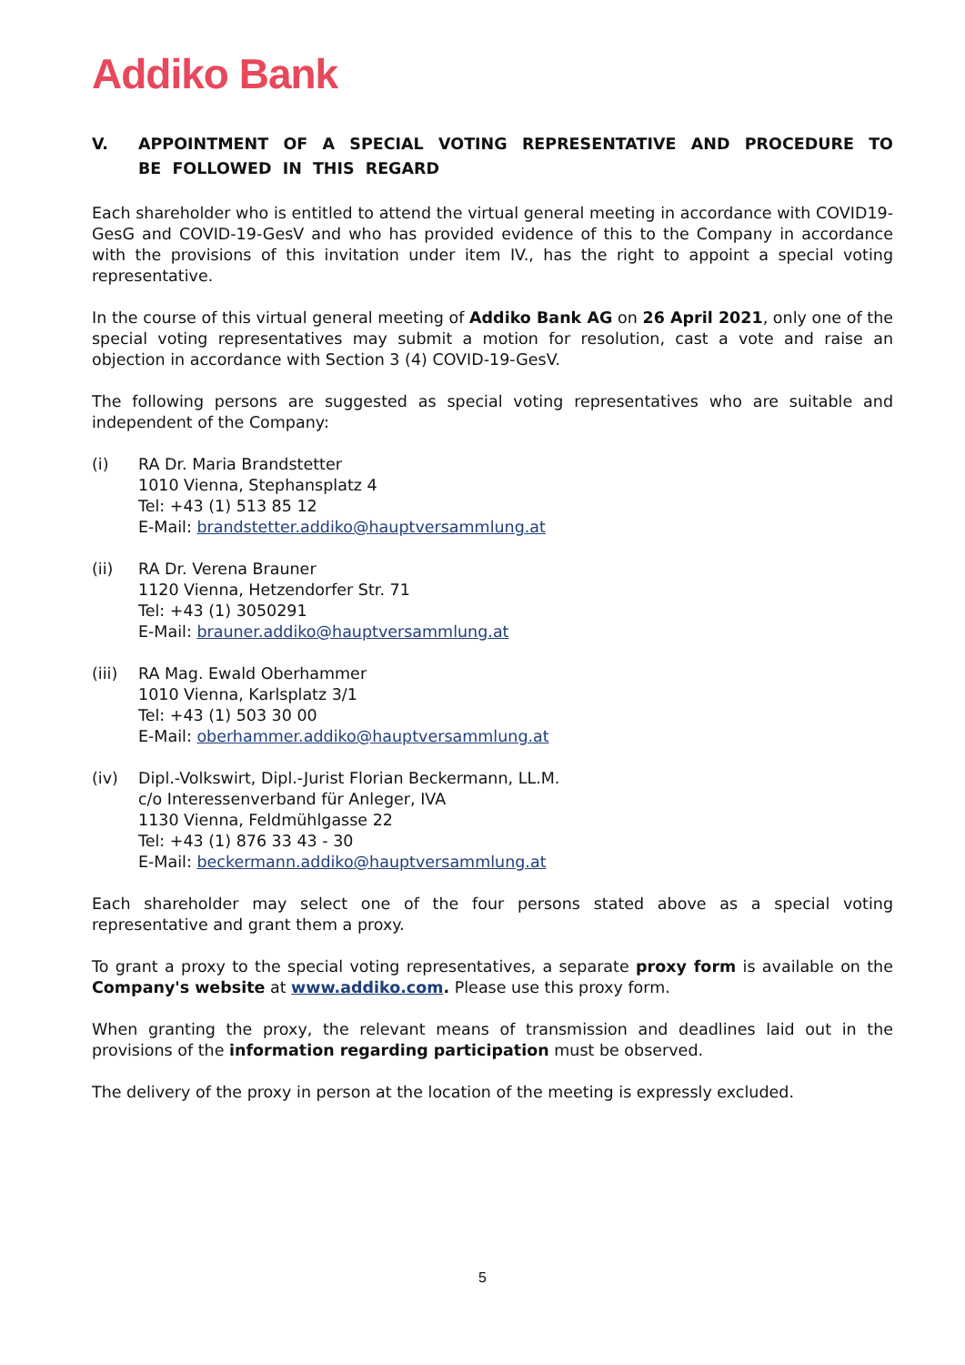Addiko Bank
V. APPOINTMENT OF A SPECIAL VOTING REPRESENTATIVE AND PROCEDURE TO BE FOLLOWED IN THIS REGARD
Each shareholder who is entitled to attend the virtual general meeting in accordance with COVID19-GesG and COVID-19-GesV and who has provided evidence of this to the Company in accordance with the provisions of this invitation under item IV., has the right to appoint a special voting representative.
In the course of this virtual general meeting of Addiko Bank AG on 26 April 2021, only one of the special voting representatives may submit a motion for resolution, cast a vote and raise an objection in accordance with Section 3 (4) COVID-19-GesV.
The following persons are suggested as special voting representatives who are suitable and independent of the Company:
(i) RA Dr. Maria Brandstetter
1010 Vienna, Stephansplatz 4
Tel: +43 (1) 513 85 12
E-Mail: brandstetter.addiko@hauptversammlung.at
(ii) RA Dr. Verena Brauner
1120 Vienna, Hetzendorfer Str. 71
Tel: +43 (1) 3050291
E-Mail: brauner.addiko@hauptversammlung.at
(iii)
RA Mag. Ewald Oberhammer
1010 Vienna, Karlsplatz 3/1
Tel: +43 (1) 503 30 00
E-Mail: oberhammer.addiko@hauptversammlung.at
(iv) Dipl.-Volkswirt, Dipl.-Jurist Florian Beckermann, LL.M.
c/o Interessenverband für Anleger, IVA
1130 Vienna, Feldmühlgasse 22
Tel: +43 (1) 876 33 43 - 30
E-Mail: beckermann.addiko@hauptversammlung.at
Each shareholder may select one of the four persons stated above as a special voting representative and grant them a proxy.
To grant a proxy to the special voting representatives, a separate proxy form is available on the Company's website at www.addiko.com. Please use this proxy form.
When granting the proxy, the relevant means of transmission and deadlines laid out in the provisions of the information regarding participation must be observed.
The delivery of the proxy in person at the location of the meeting is expressly excluded.
5